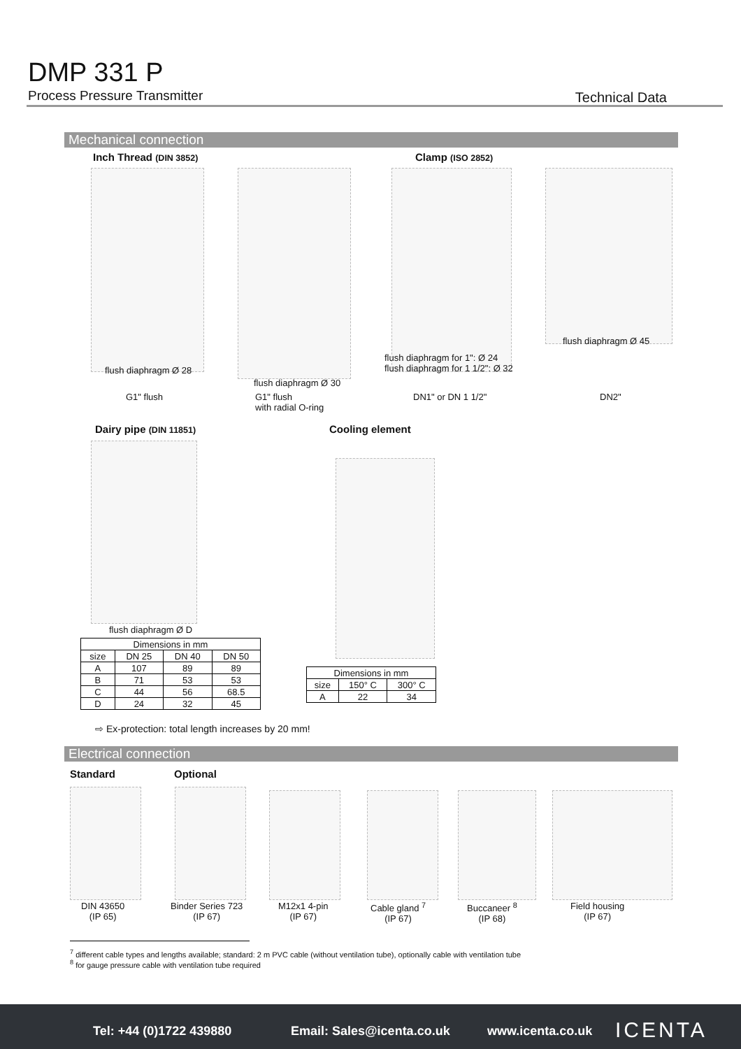DMP 331 P
Process Pressure Transmitter Technical Data
Mechanical connection
Inch Thread (DIN 3852) Clamp (ISO 2852)
flush diaphragm Ø 28
flush diaphragm Ø 30
flush diaphragm for 1": Ø 24
flush diaphragm for 1 1/2": Ø 32
flush diaphragm Ø 45
G1" flush
G1" flush
with radial O-ring
DN1" or DN 1 1/2" DN2"
Dairy pipe (DIN 11851) Cooling element
flush diaphragm Ø D
| Dimensions in mm | | | |
| --- | --- | --- | --- |
| size | DN 25 | DN 40 | DN 50 |
| A | 107 | 89 | 89 |
| B | 71 | 53 | 53 |
| C | 44 | 56 | 68.5 |
| D | 24 | 32 | 45 |
| Dimensions in mm | | |
| --- | --- | --- |
| size | 150° C | 300° C |
| A | 22 | 34 |
⇨ Ex-protection: total length increases by 20 mm!
Electrical connection
Standard Optional
DIN 43650
(IP 65)
Binder Series 723
(IP 67)
M12x1 4-pin
(IP 67)
Cable gland <sup>7</sup>
(IP 67)
Buccaneer <sup>8</sup>
(IP 68)
Field housing
(IP 67)
<sup>7</sup> different cable types and lengths available; standard: 2 m PVC cable (without ventilation tube), optionally cable with ventilation tube
<sup>8</sup> for gauge pressure cable with ventilation tube required
Tel: +44 (0)1722 439880 Email: Sales@icenta.co.uk www.icenta.co.uk ICENTA